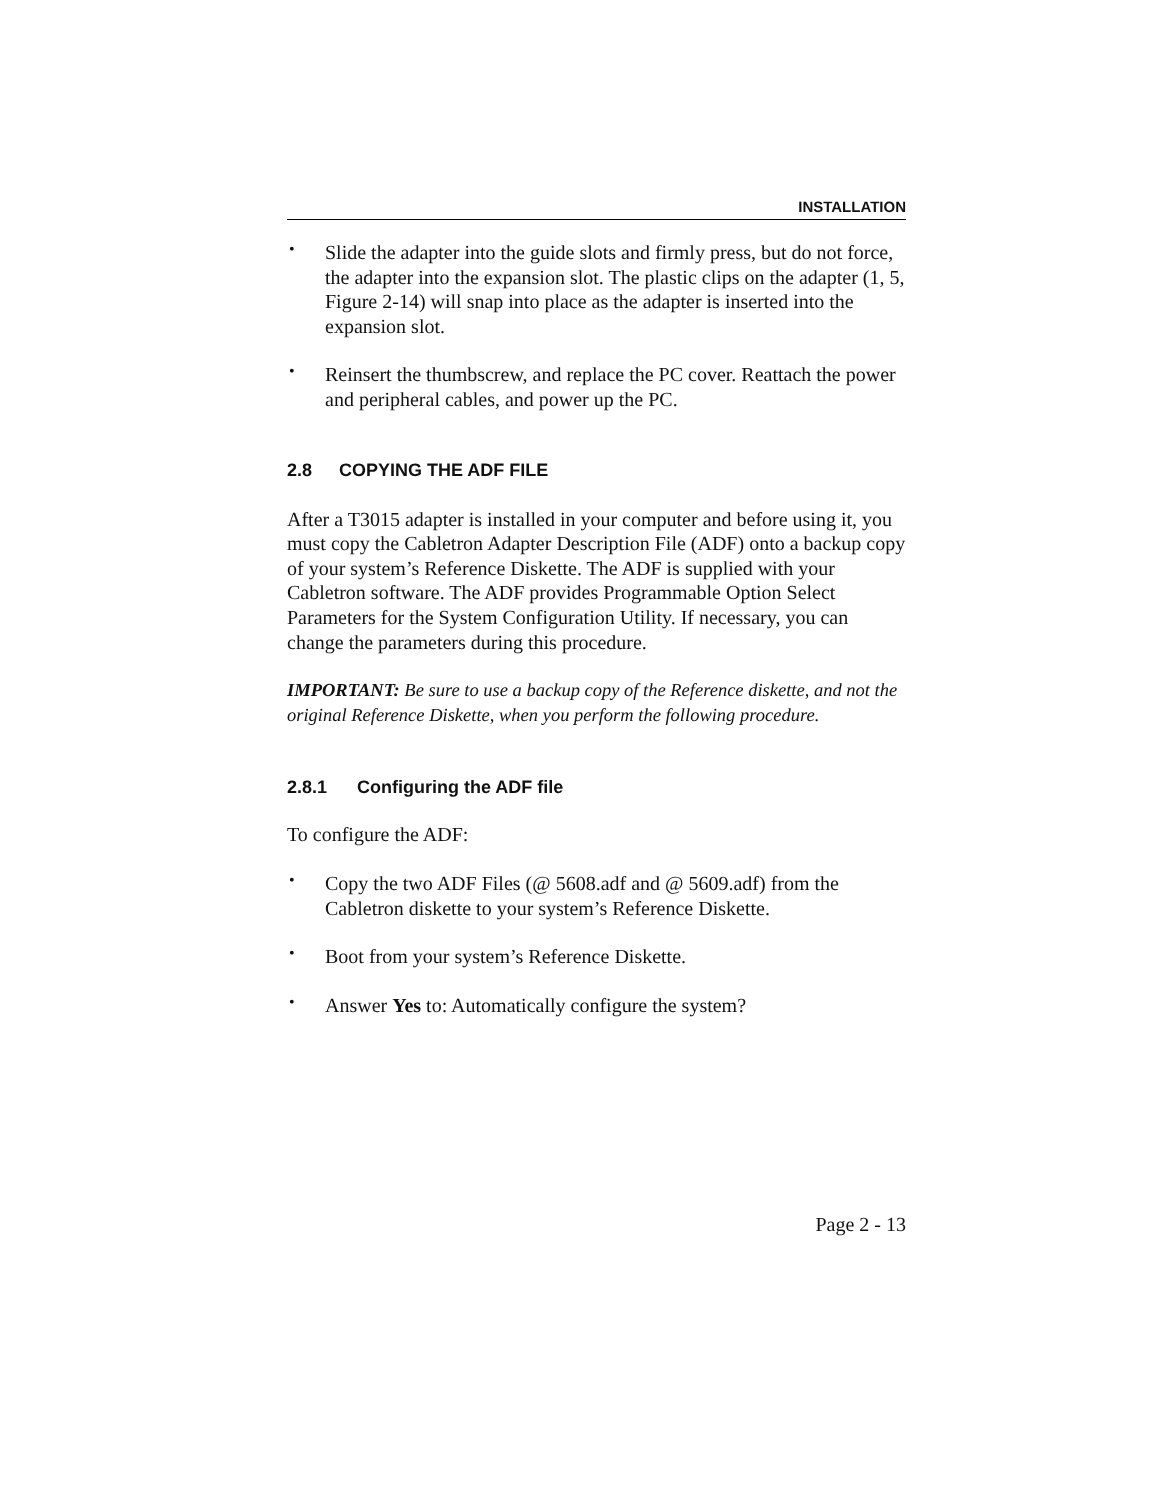INSTALLATION
•
Slide the adapter into the guide slots and firmly press, but do not force, the adapter into the expansion slot. The plastic clips on the adapter (1, 5, Figure 2-14) will snap into place as the adapter is inserted into the expansion slot.
•
Reinsert the thumbscrew, and replace the PC cover. Reattach the power and peripheral cables, and power up the PC.
2.8 COPYING THE ADF FILE
After a T3015 adapter is installed in your computer and before using it, you must copy the Cabletron Adapter Description File (ADF) onto a backup copy of your system’s Reference Diskette. The ADF is supplied with your Cabletron software. The ADF provides Programmable Option Select Parameters for the System Configuration Utility. If necessary, you can change the parameters during this procedure.
IMPORTANT: Be sure to use a backup copy of the Reference diskette, and not the original Reference Diskette, when you perform the following procedure.
2.8.1 Configuring the ADF file
To configure the ADF:
•
Copy the two ADF Files (@ 5608.adf and @ 5609.adf) from the Cabletron diskette to your system’s Reference Diskette.
•
Boot from your system’s Reference Diskette.
•
Answer Yes to: Automatically configure the system?
Page 2 - 13